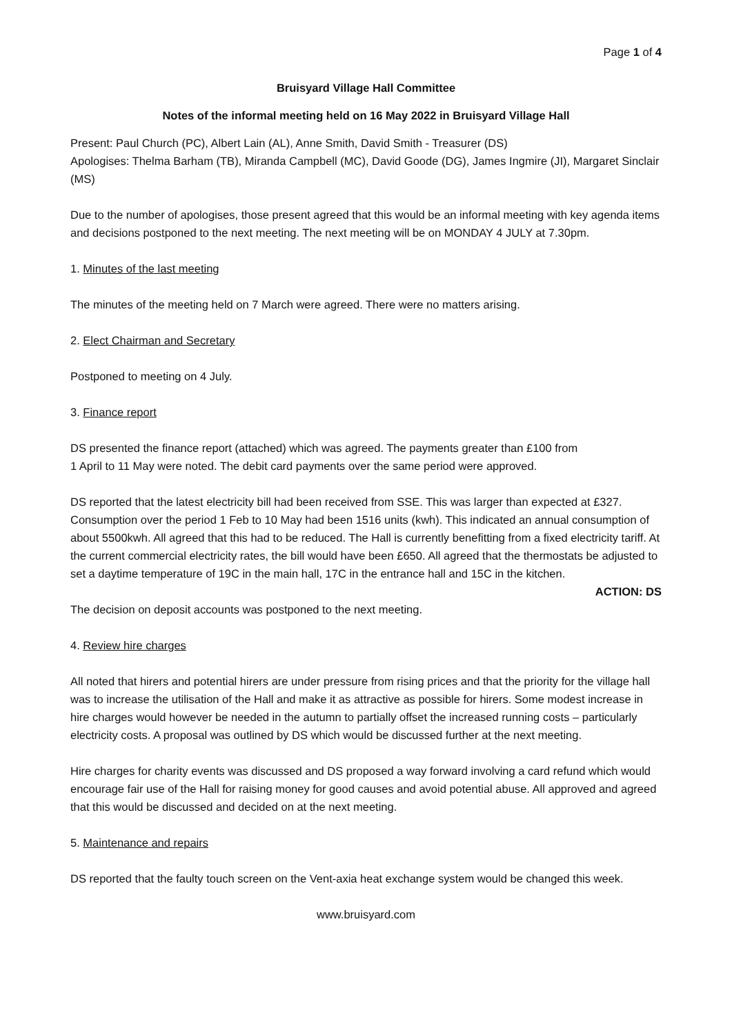Page 1 of 4
Bruisyard Village Hall Committee
Notes of the informal meeting held on 16 May 2022 in Bruisyard Village Hall
Present: Paul Church (PC), Albert Lain (AL), Anne Smith, David Smith - Treasurer (DS)
Apologises: Thelma Barham (TB), Miranda Campbell (MC), David Goode (DG), James Ingmire (JI), Margaret Sinclair (MS)
Due to the number of apologises, those present agreed that this would be an informal meeting with key agenda items and decisions postponed to the next meeting. The next meeting will be on MONDAY 4 JULY at 7.30pm.
1. Minutes of the last meeting
The minutes of the meeting held on 7 March were agreed. There were no matters arising.
2. Elect Chairman and Secretary
Postponed to meeting on 4 July.
3. Finance report
DS presented the finance report (attached) which was agreed. The payments greater than £100 from
1 April to 11 May were noted. The debit card payments over the same period were approved.
DS reported that the latest electricity bill had been received from SSE. This was larger than expected at £327. Consumption over the period 1 Feb to 10 May had been 1516 units (kwh). This indicated an annual consumption of about 5500kwh. All agreed that this had to be reduced. The Hall is currently benefitting from a fixed electricity tariff. At the current commercial electricity rates, the bill would have been £650. All agreed that the thermostats be adjusted to set a daytime temperature of 19C in the main hall, 17C in the entrance hall and 15C in the kitchen.
ACTION: DS
The decision on deposit accounts was postponed to the next meeting.
4. Review hire charges
All noted that hirers and potential hirers are under pressure from rising prices and that the priority for the village hall was to increase the utilisation of the Hall and make it as attractive as possible for hirers. Some modest increase in hire charges would however be needed in the autumn to partially offset the increased running costs – particularly electricity costs. A proposal was outlined by DS which would be discussed further at the next meeting.
Hire charges for charity events was discussed and DS proposed a way forward involving a card refund which would encourage fair use of the Hall for raising money for good causes and avoid potential abuse. All approved and agreed that this would be discussed and decided on at the next meeting.
5. Maintenance and repairs
DS reported that the faulty touch screen on the Vent-axia heat exchange system would be changed this week.
www.bruisyard.com